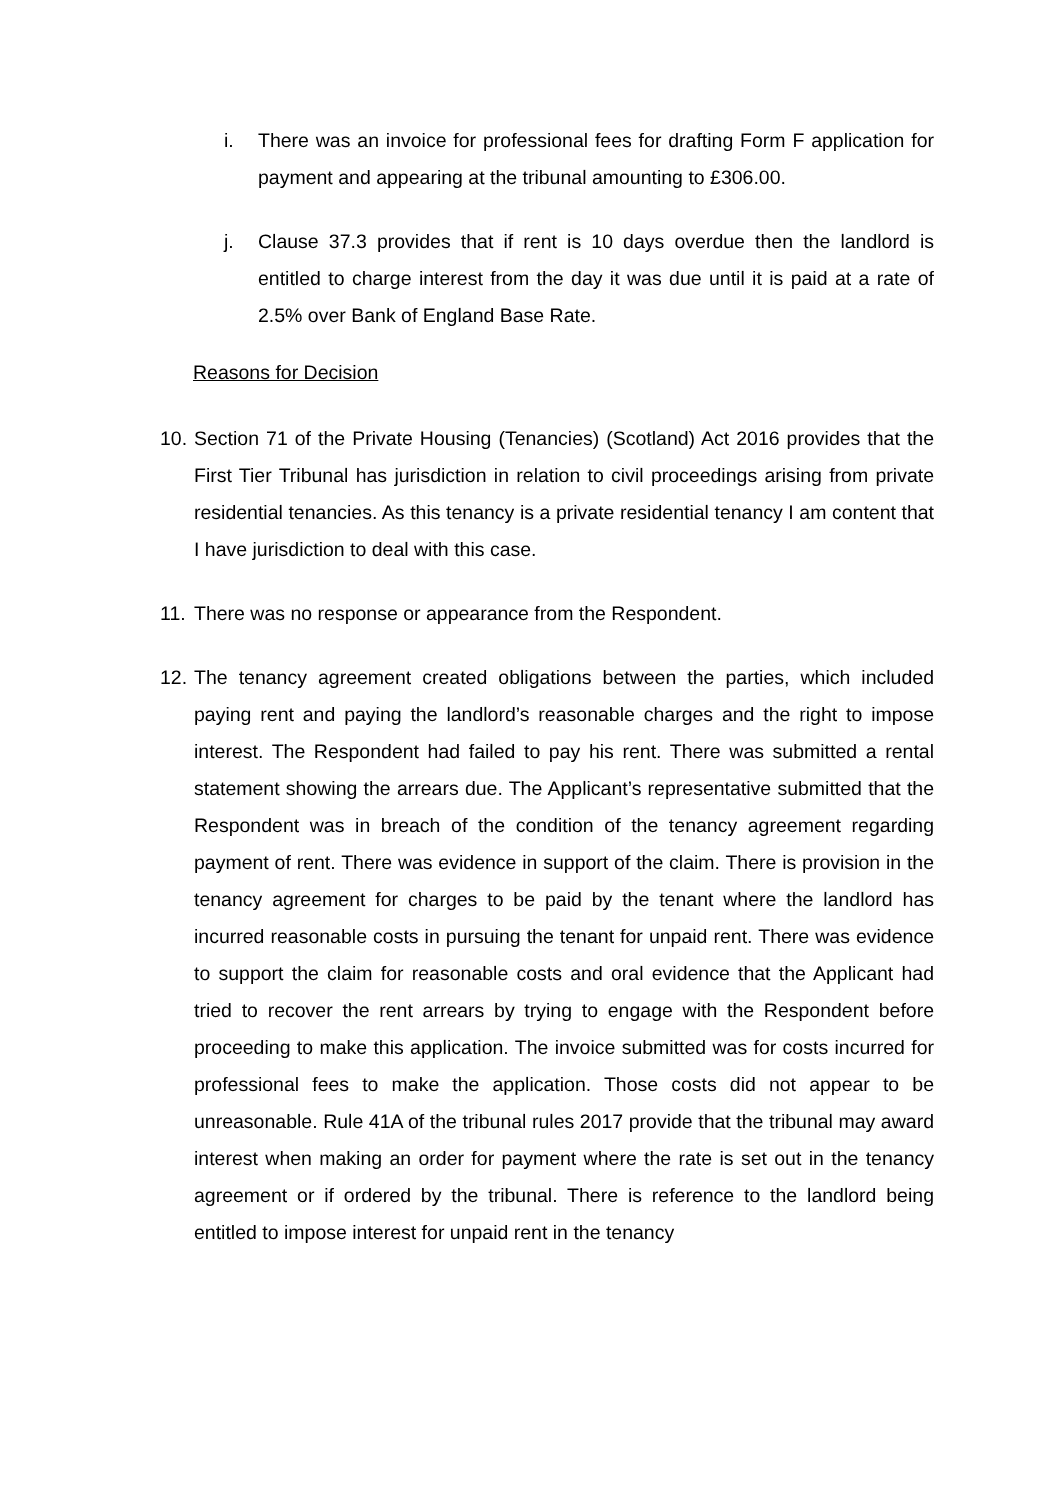i. There was an invoice for professional fees for drafting Form F application for payment and appearing at the tribunal amounting to £306.00.
j. Clause 37.3 provides that if rent is 10 days overdue then the landlord is entitled to charge interest from the day it was due until it is paid at a rate of 2.5% over Bank of England Base Rate.
Reasons for Decision
10.
Section 71 of the Private Housing (Tenancies) (Scotland) Act 2016 provides that the First Tier Tribunal has jurisdiction in relation to civil proceedings arising from private residential tenancies. As this tenancy is a private residential tenancy I am content that I have jurisdiction to deal with this case.
11.
There was no response or appearance from the Respondent.
12.
The tenancy agreement created obligations between the parties, which included paying rent and paying the landlord’s reasonable charges and the right to impose interest. The Respondent had failed to pay his rent. There was submitted a rental statement showing the arrears due. The Applicant’s representative submitted that the Respondent was in breach of the condition of the tenancy agreement regarding payment of rent. There was evidence in support of the claim. There is provision in the tenancy agreement for charges to be paid by the tenant where the landlord has incurred reasonable costs in pursuing the tenant for unpaid rent. There was evidence to support the claim for reasonable costs and oral evidence that the Applicant had tried to recover the rent arrears by trying to engage with the Respondent before proceeding to make this application. The invoice submitted was for costs incurred for professional fees to make the application. Those costs did not appear to be unreasonable. Rule 41A of the tribunal rules 2017 provide that the tribunal may award interest when making an order for payment where the rate is set out in the tenancy agreement or if ordered by the tribunal. There is reference to the landlord being entitled to impose interest for unpaid rent in the tenancy